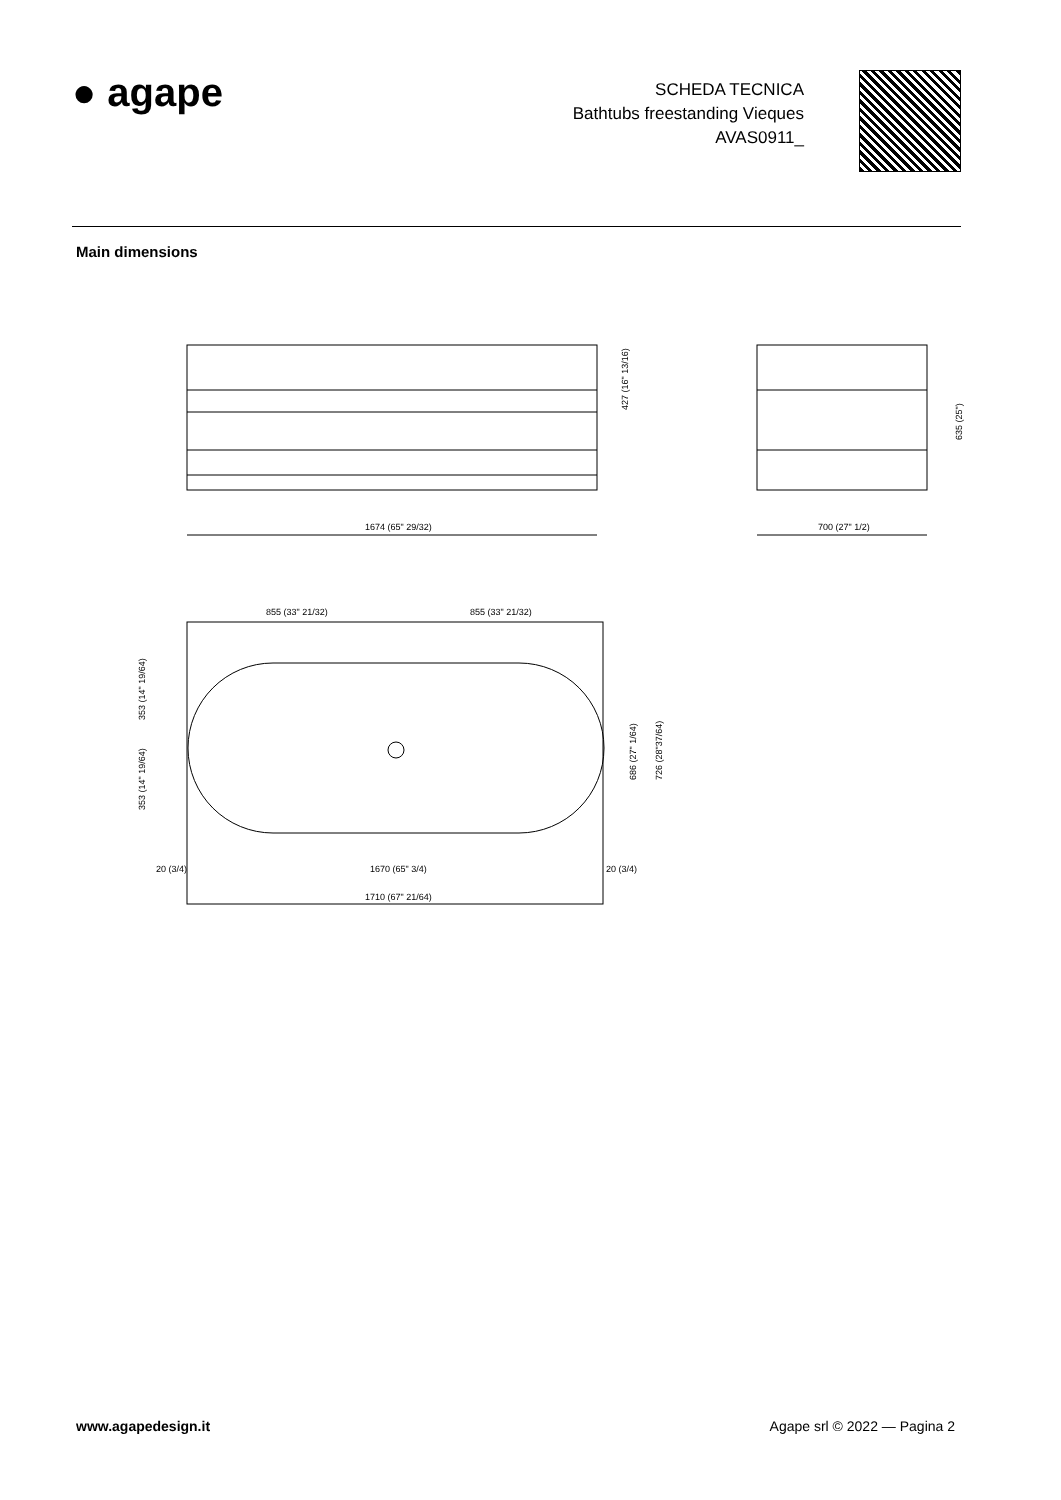● agape
SCHEDA TECNICA
Bathtubs freestanding Vieques
AVAS0911_
Main dimensions
1674 (65" 29/32)
700 (27" 1/2)
427 (16" 13/16)
635 (25")
855 (33" 21/32)
855 (33" 21/32)
353 (14" 19/64)
353 (14" 19/64)
686 (27" 1/64)
726 (28"37/64)
20 (3/4)
1670 (65" 3/4)
20 (3/4)
1710 (67" 21/64)
www.agapedesign.it Agape srl © 2022 — Pagina 2